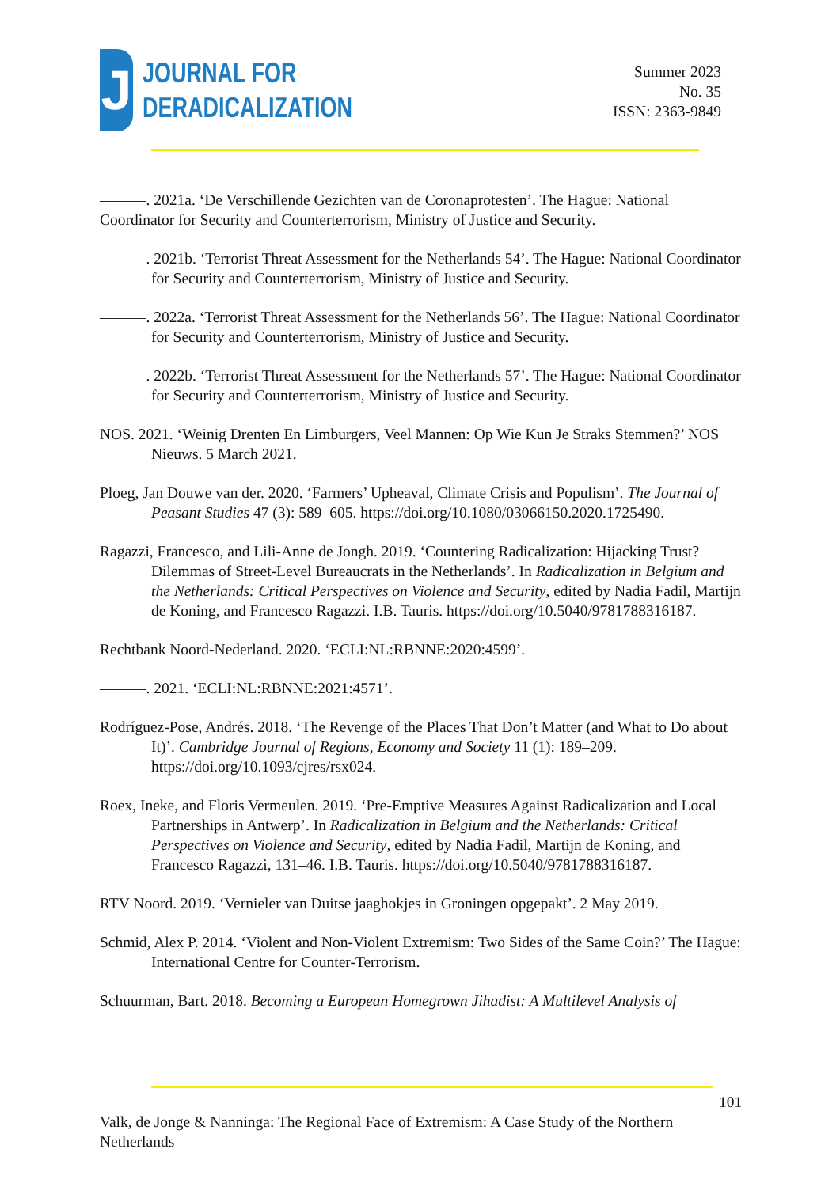J
JOURNAL FOR
DERADICALIZATION
Summer 2023
No. 35
ISSN: 2363-9849
———. 2021a. ‘De Verschillende Gezichten van de Coronaprotesten’. The Hague: National Coordinator for Security and Counterterrorism, Ministry of Justice and Security.
———. 2021b. ‘Terrorist Threat Assessment for the Netherlands 54’. The Hague: National Coordinator for Security and Counterterrorism, Ministry of Justice and Security.
———. 2022a. ‘Terrorist Threat Assessment for the Netherlands 56’. The Hague: National Coordinator for Security and Counterterrorism, Ministry of Justice and Security.
———. 2022b. ‘Terrorist Threat Assessment for the Netherlands 57’. The Hague: National Coordinator for Security and Counterterrorism, Ministry of Justice and Security.
NOS. 2021. ‘Weinig Drenten En Limburgers, Veel Mannen: Op Wie Kun Je Straks Stemmen?’ NOS Nieuws. 5 March 2021.
Ploeg, Jan Douwe van der. 2020. ‘Farmers’ Upheaval, Climate Crisis and Populism’. The Journal of Peasant Studies 47 (3): 589–605. https://doi.org/10.1080/03066150.2020.1725490.
Ragazzi, Francesco, and Lili-Anne de Jongh. 2019. ‘Countering Radicalization: Hijacking Trust? Dilemmas of Street-Level Bureaucrats in the Netherlands’. In Radicalization in Belgium and the Netherlands: Critical Perspectives on Violence and Security, edited by Nadia Fadil, Martijn de Koning, and Francesco Ragazzi. I.B. Tauris. https://doi.org/10.5040/9781788316187.
Rechtbank Noord-Nederland. 2020. ‘ECLI:NL:RBNNE:2020:4599’.
———. 2021. ‘ECLI:NL:RBNNE:2021:4571’.
Rodríguez-Pose, Andrés. 2018. ‘The Revenge of the Places That Don’t Matter (and What to Do about It)’. Cambridge Journal of Regions, Economy and Society 11 (1): 189–209. https://doi.org/10.1093/cjres/rsx024.
Roex, Ineke, and Floris Vermeulen. 2019. ‘Pre-Emptive Measures Against Radicalization and Local Partnerships in Antwerp’. In Radicalization in Belgium and the Netherlands: Critical Perspectives on Violence and Security, edited by Nadia Fadil, Martijn de Koning, and Francesco Ragazzi, 131–46. I.B. Tauris. https://doi.org/10.5040/9781788316187.
RTV Noord. 2019. ‘Vernieler van Duitse jaaghokjes in Groningen opgepakt’. 2 May 2019.
Schmid, Alex P. 2014. ‘Violent and Non-Violent Extremism: Two Sides of the Same Coin?’ The Hague: International Centre for Counter-Terrorism.
Schuurman, Bart. 2018. Becoming a European Homegrown Jihadist: A Multilevel Analysis of
101
Valk, de Jonge & Nanninga: The Regional Face of Extremism: A Case Study of the Northern Netherlands